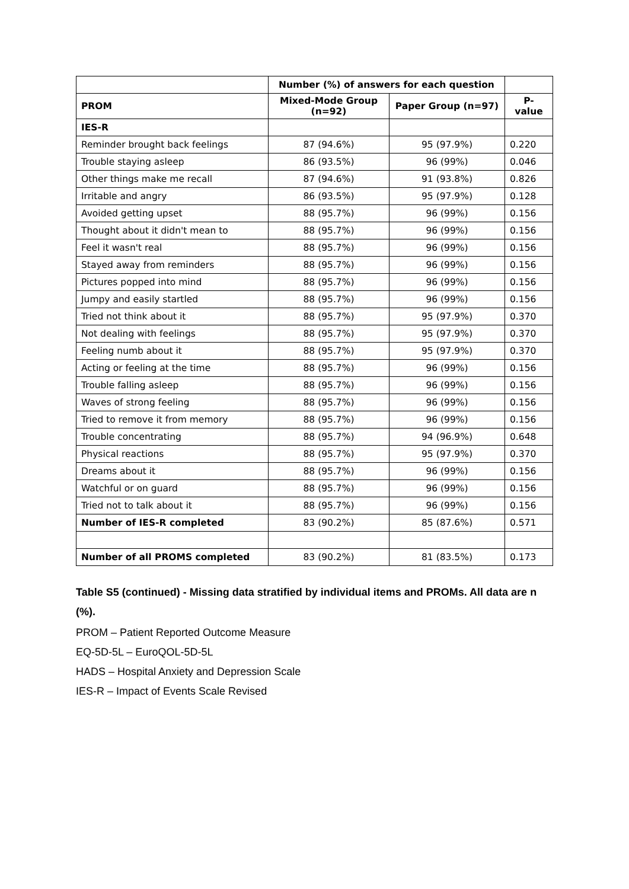| | Number (%) of answers for each question | | |
| --- | --- | --- | --- |
| PROM | Mixed-Mode Group (n=92) | Paper Group (n=97) | P-value |
| IES-R | | | |
| Reminder brought back feelings | 87 (94.6%) | 95 (97.9%) | 0.220 |
| Trouble staying asleep | 86 (93.5%) | 96 (99%) | 0.046 |
| Other things make me recall | 87 (94.6%) | 91 (93.8%) | 0.826 |
| Irritable and angry | 86 (93.5%) | 95 (97.9%) | 0.128 |
| Avoided getting upset | 88 (95.7%) | 96 (99%) | 0.156 |
| Thought about it didn't mean to | 88 (95.7%) | 96 (99%) | 0.156 |
| Feel it wasn't real | 88 (95.7%) | 96 (99%) | 0.156 |
| Stayed away from reminders | 88 (95.7%) | 96 (99%) | 0.156 |
| Pictures popped into mind | 88 (95.7%) | 96 (99%) | 0.156 |
| Jumpy and easily startled | 88 (95.7%) | 96 (99%) | 0.156 |
| Tried not think about it | 88 (95.7%) | 95 (97.9%) | 0.370 |
| Not dealing with feelings | 88 (95.7%) | 95 (97.9%) | 0.370 |
| Feeling numb about it | 88 (95.7%) | 95 (97.9%) | 0.370 |
| Acting or feeling at the time | 88 (95.7%) | 96 (99%) | 0.156 |
| Trouble falling asleep | 88 (95.7%) | 96 (99%) | 0.156 |
| Waves of strong feeling | 88 (95.7%) | 96 (99%) | 0.156 |
| Tried to remove it from memory | 88 (95.7%) | 96 (99%) | 0.156 |
| Trouble concentrating | 88 (95.7%) | 94 (96.9%) | 0.648 |
| Physical reactions | 88 (95.7%) | 95 (97.9%) | 0.370 |
| Dreams about it | 88 (95.7%) | 96 (99%) | 0.156 |
| Watchful or on guard | 88 (95.7%) | 96 (99%) | 0.156 |
| Tried not to talk about it | 88 (95.7%) | 96 (99%) | 0.156 |
| Number of IES-R completed | 83 (90.2%) | 85 (87.6%) | 0.571 |
| Number of all PROMS completed | 83 (90.2%) | 81 (83.5%) | 0.173 |
Table S5 (continued) - Missing data stratified by individual items and PROMs. All data are n (%).
PROM – Patient Reported Outcome Measure
EQ-5D-5L – EuroQOL-5D-5L
HADS – Hospital Anxiety and Depression Scale
IES-R – Impact of Events Scale Revised